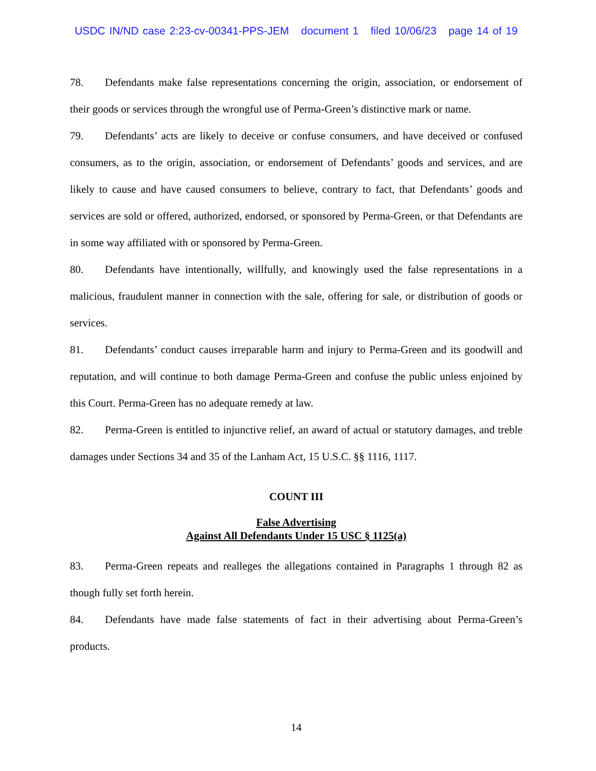USDC IN/ND case 2:23-cv-00341-PPS-JEM document 1 filed 10/06/23 page 14 of 19
78. Defendants make false representations concerning the origin, association, or endorsement of their goods or services through the wrongful use of Perma-Green’s distinctive mark or name.
79. Defendants’ acts are likely to deceive or confuse consumers, and have deceived or confused consumers, as to the origin, association, or endorsement of Defendants’ goods and services, and are likely to cause and have caused consumers to believe, contrary to fact, that Defendants’ goods and services are sold or offered, authorized, endorsed, or sponsored by Perma-Green, or that Defendants are in some way affiliated with or sponsored by Perma-Green.
80. Defendants have intentionally, willfully, and knowingly used the false representations in a malicious, fraudulent manner in connection with the sale, offering for sale, or distribution of goods or services.
81. Defendants’ conduct causes irreparable harm and injury to Perma-Green and its goodwill and reputation, and will continue to both damage Perma-Green and confuse the public unless enjoined by this Court. Perma-Green has no adequate remedy at law.
82. Perma-Green is entitled to injunctive relief, an award of actual or statutory damages, and treble damages under Sections 34 and 35 of the Lanham Act, 15 U.S.C. §§ 1116, 1117.
COUNT III
False Advertising
Against All Defendants Under 15 USC § 1125(a)
83. Perma-Green repeats and realleges the allegations contained in Paragraphs 1 through 82 as though fully set forth herein.
84. Defendants have made false statements of fact in their advertising about Perma-Green’s products.
14